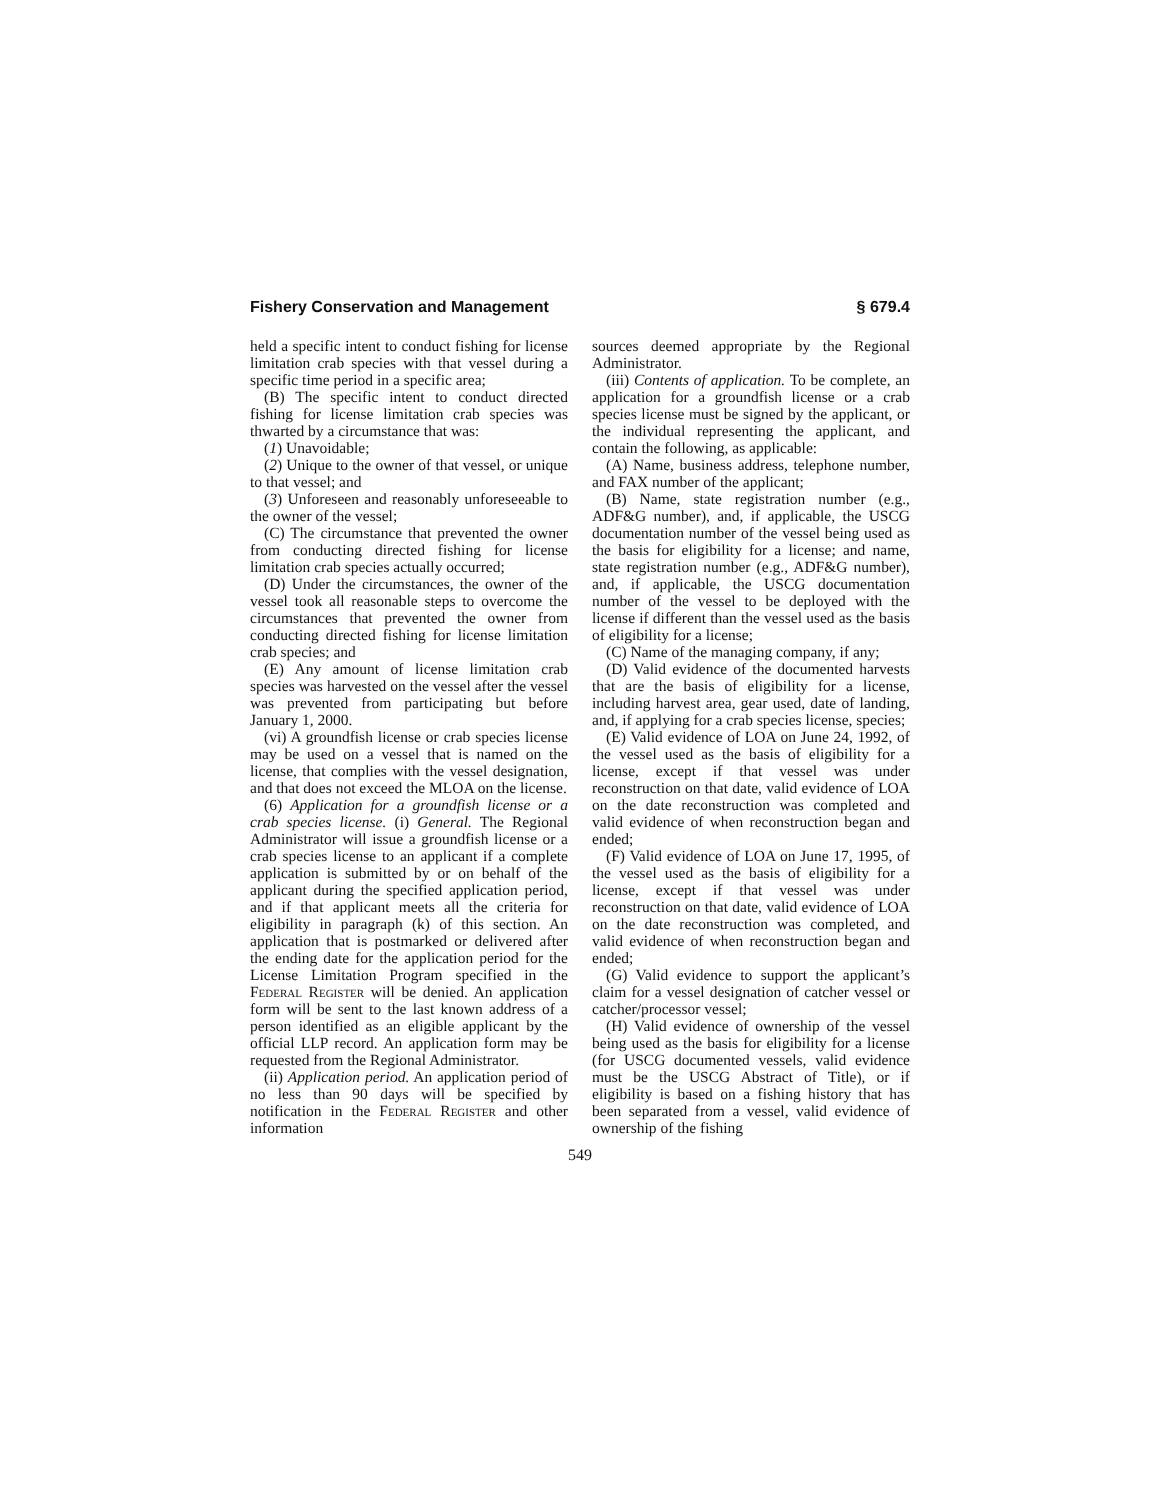Fishery Conservation and Management § 679.4
held a specific intent to conduct fishing for license limitation crab species with that vessel during a specific time period in a specific area;
(B) The specific intent to conduct directed fishing for license limitation crab species was thwarted by a circumstance that was:
(1) Unavoidable;
(2) Unique to the owner of that vessel, or unique to that vessel; and
(3) Unforeseen and reasonably unforeseeable to the owner of the vessel;
(C) The circumstance that prevented the owner from conducting directed fishing for license limitation crab species actually occurred;
(D) Under the circumstances, the owner of the vessel took all reasonable steps to overcome the circumstances that prevented the owner from conducting directed fishing for license limitation crab species; and
(E) Any amount of license limitation crab species was harvested on the vessel after the vessel was prevented from participating but before January 1, 2000.
(vi) A groundfish license or crab species license may be used on a vessel that is named on the license, that complies with the vessel designation, and that does not exceed the MLOA on the license.
(6) Application for a groundfish license or a crab species license. (i) General. The Regional Administrator will issue a groundfish license or a crab species license to an applicant if a complete application is submitted by or on behalf of the applicant during the specified application period, and if that applicant meets all the criteria for eligibility in paragraph (k) of this section. An application that is postmarked or delivered after the ending date for the application period for the License Limitation Program specified in the Federal Register will be denied. An application form will be sent to the last known address of a person identified as an eligible applicant by the official LLP record. An application form may be requested from the Regional Administrator.
(ii) Application period. An application period of no less than 90 days will be specified by notification in the Federal Register and other information
sources deemed appropriate by the Regional Administrator.
(iii) Contents of application. To be complete, an application for a groundfish license or a crab species license must be signed by the applicant, or the individual representing the applicant, and contain the following, as applicable:
(A) Name, business address, telephone number, and FAX number of the applicant;
(B) Name, state registration number (e.g., ADF&G number), and, if applicable, the USCG documentation number of the vessel being used as the basis for eligibility for a license; and name, state registration number (e.g., ADF&G number), and, if applicable, the USCG documentation number of the vessel to be deployed with the license if different than the vessel used as the basis of eligibility for a license;
(C) Name of the managing company, if any;
(D) Valid evidence of the documented harvests that are the basis of eligibility for a license, including harvest area, gear used, date of landing, and, if applying for a crab species license, species;
(E) Valid evidence of LOA on June 24, 1992, of the vessel used as the basis of eligibility for a license, except if that vessel was under reconstruction on that date, valid evidence of LOA on the date reconstruction was completed and valid evidence of when reconstruction began and ended;
(F) Valid evidence of LOA on June 17, 1995, of the vessel used as the basis of eligibility for a license, except if that vessel was under reconstruction on that date, valid evidence of LOA on the date reconstruction was completed, and valid evidence of when reconstruction began and ended;
(G) Valid evidence to support the applicant’s claim for a vessel designation of catcher vessel or catcher/processor vessel;
(H) Valid evidence of ownership of the vessel being used as the basis for eligibility for a license (for USCG documented vessels, valid evidence must be the USCG Abstract of Title), or if eligibility is based on a fishing history that has been separated from a vessel, valid evidence of ownership of the fishing
549